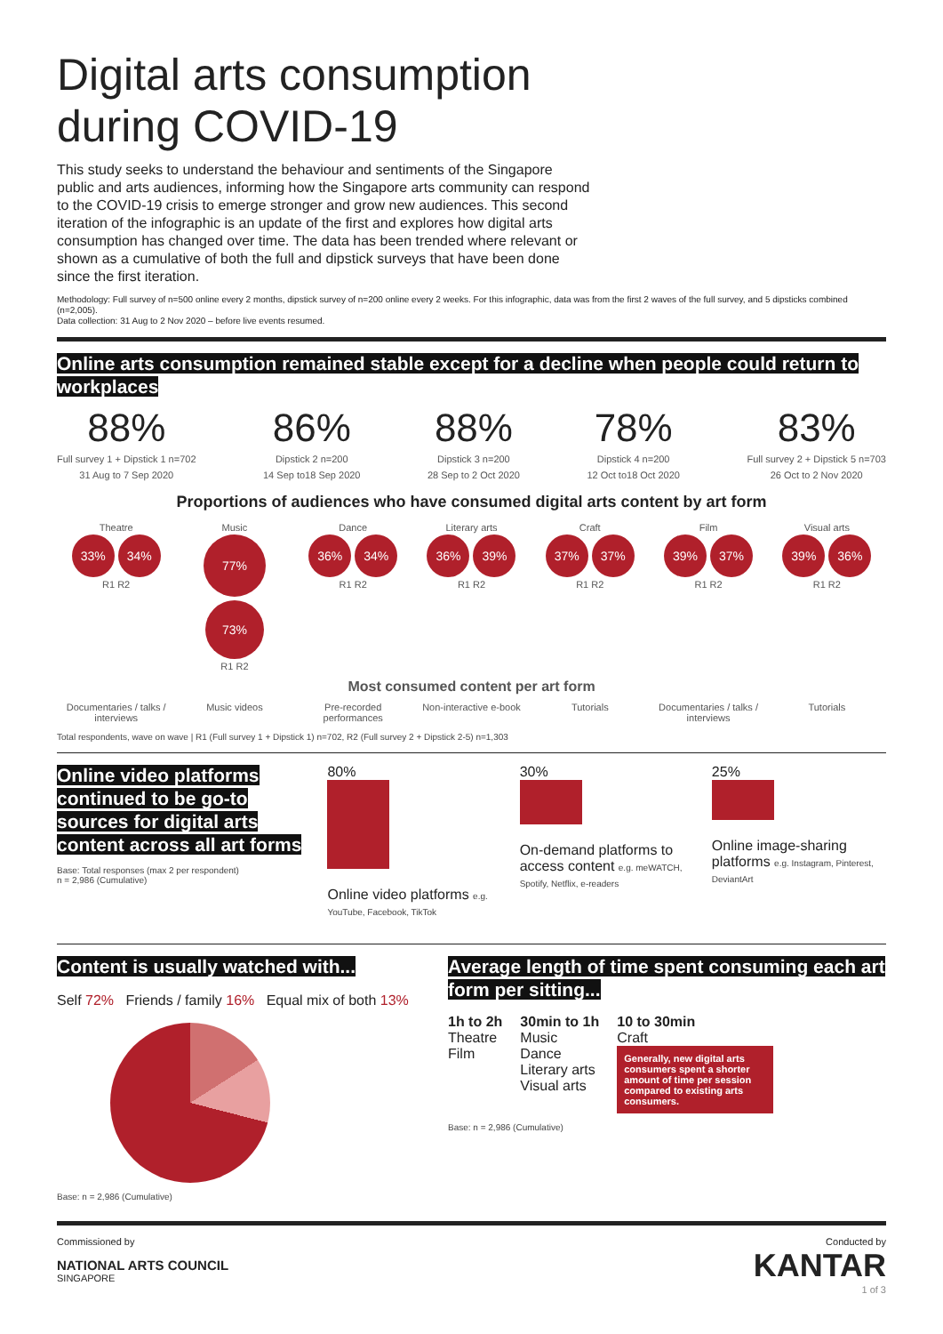Digital arts consumption during COVID-19
This study seeks to understand the behaviour and sentiments of the Singapore public and arts audiences, informing how the Singapore arts community can respond to the COVID-19 crisis to emerge stronger and grow new audiences. This second iteration of the infographic is an update of the first and explores how digital arts consumption has changed over time. The data has been trended where relevant or shown as a cumulative of both the full and dipstick surveys that have been done since the first iteration.
Methodology: Full survey of n=500 online every 2 months, dipstick survey of n=200 online every 2 weeks. For this infographic, data was from the first 2 waves of the full survey, and 5 dipsticks combined (n=2,005).
Data collection: 31 Aug to 2 Nov 2020 – before live events resumed.
Online arts consumption remained stable except for a decline when people could return to workplaces
88%
Full survey 1 + Dipstick 1 n=702
31 Aug to 7 Sep 2020
86%
Dipstick 2 n=200
14 Sep to18 Sep 2020
88%
Dipstick 3 n=200
28 Sep to 2 Oct 2020
78%
Dipstick 4 n=200
12 Oct to18 Oct 2020
83%
Full survey 2 + Dipstick 5 n=703
26 Oct to 2 Nov 2020
Proportions of audiences who have consumed digital arts content by art form
Theatre
33% 34%
R1 R2
Music
77% 73%
R1 R2
Dance
36% 34%
R1 R2
Literary arts
36% 39%
R1 R2
Craft
37% 37%
R1 R2
Film
39% 37%
R1 R2
Visual arts
39% 36%
R1 R2
Most consumed content per art form
Documentaries / talks / interviews
Music videos Pre-recorded performances Non-interactive e-book Tutorials Documentaries / talks / interviews
Tutorials
Total respondents, wave on wave | R1 (Full survey 1 + Dipstick 1) n=702, R2 (Full survey 2 + Dipstick 2-5) n=1,303
Online video platforms continued to be go-to sources for digital arts content across all art forms
Base: Total responses (max 2 per respondent)
n = 2,986 (Cumulative)
80%
Online video platforms e.g. YouTube, Facebook, TikTok
30%
On-demand platforms to access content e.g. meWATCH, Spotify, Netflix, e-readers
25%
Online image-sharing platforms e.g. Instagram, Pinterest, DeviantArt
Content is usually watched with...
Self 72% Friends / family 16% Equal mix of both 13%
Base: n = 2,986 (Cumulative)
Average length of time spent consuming each art form per sitting...
1h to 2h
Theatre
Film
30min to 1h
Music
Dance
Literary arts
Visual arts
10 to 30min
Craft
Generally, new digital arts consumers spent a shorter amount of time per session compared to existing arts consumers.
Base: n = 2,986 (Cumulative)
Commissioned by
NATIONAL ARTS COUNCIL
SINGAPORE
Conducted by
KANTAR
1 of 3